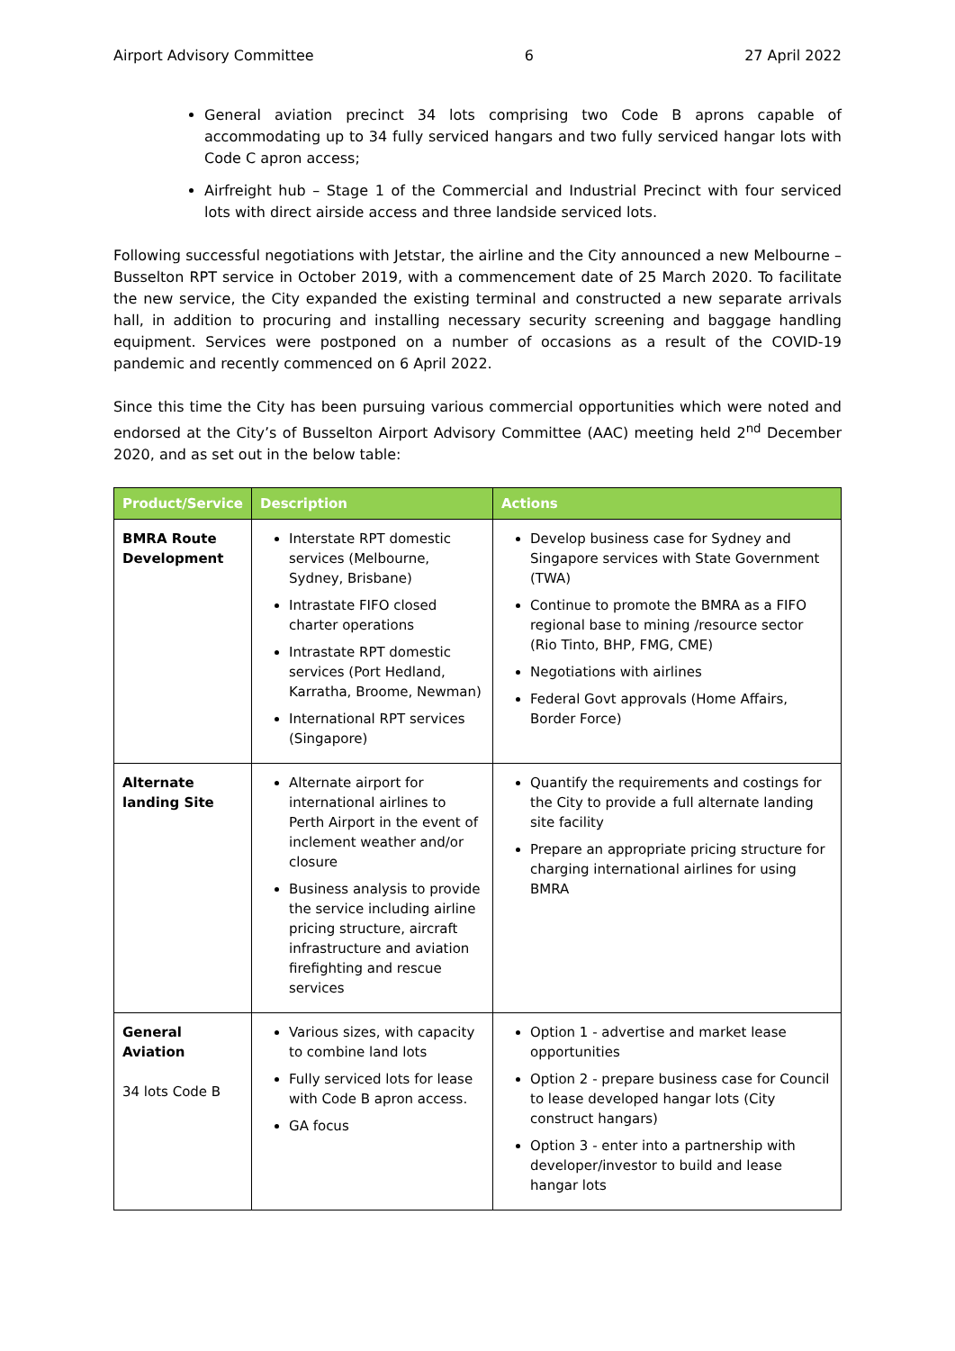Airport Advisory Committee 6 27 April 2022
General aviation precinct 34 lots comprising two Code B aprons capable of accommodating up to 34 fully serviced hangars and two fully serviced hangar lots with Code C apron access;
Airfreight hub – Stage 1 of the Commercial and Industrial Precinct with four serviced lots with direct airside access and three landside serviced lots.
Following successful negotiations with Jetstar, the airline and the City announced a new Melbourne – Busselton RPT service in October 2019, with a commencement date of 25 March 2020. To facilitate the new service, the City expanded the existing terminal and constructed a new separate arrivals hall, in addition to procuring and installing necessary security screening and baggage handling equipment. Services were postponed on a number of occasions as a result of the COVID-19 pandemic and recently commenced on 6 April 2022.
Since this time the City has been pursuing various commercial opportunities which were noted and endorsed at the City’s of Busselton Airport Advisory Committee (AAC) meeting held 2<sup>nd</sup> December 2020, and as set out in the below table:
| Product/Service | Description | Actions |
| --- | --- | --- |
| BMRA Route Development | Interstate RPT domestic services (Melbourne, Sydney, Brisbane) Intrastate FIFO closed charter operations Intrastate RPT domestic services (Port Hedland, Karratha, Broome, Newman) International RPT services (Singapore) | Develop business case for Sydney and Singapore services with State Government (TWA) Continue to promote the BMRA as a FIFO regional base to mining /resource sector (Rio Tinto, BHP, FMG, CME) Negotiations with airlines Federal Govt approvals (Home Affairs, Border Force) |
| Alternate landing Site | Alternate airport for international airlines to Perth Airport in the event of inclement weather and/or closure Business analysis to provide the service including airline pricing structure, aircraft infrastructure and aviation firefighting and rescue services | Quantify the requirements and costings for the City to provide a full alternate landing site facility Prepare an appropriate pricing structure for charging international airlines for using BMRA |
| General Aviation 34 lots Code B | Various sizes, with capacity to combine land lots Fully serviced lots for lease with Code B apron access. GA focus | Option 1 - advertise and market lease opportunities Option 2 - prepare business case for Council to lease developed hangar lots (City construct hangars) Option 3 - enter into a partnership with developer/investor to build and lease hangar lots |